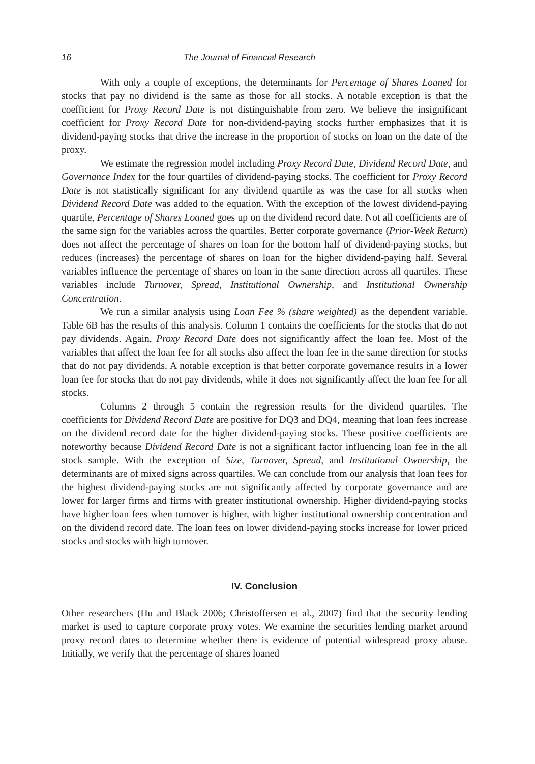16 The Journal of Financial Research
With only a couple of exceptions, the determinants for Percentage of Shares Loaned for stocks that pay no dividend is the same as those for all stocks. A notable exception is that the coefficient for Proxy Record Date is not distinguishable from zero. We believe the insignificant coefficient for Proxy Record Date for non-dividend-paying stocks further emphasizes that it is dividend-paying stocks that drive the increase in the proportion of stocks on loan on the date of the proxy.
We estimate the regression model including Proxy Record Date, Dividend Record Date, and Governance Index for the four quartiles of dividend-paying stocks. The coefficient for Proxy Record Date is not statistically significant for any dividend quartile as was the case for all stocks when Dividend Record Date was added to the equation. With the exception of the lowest dividend-paying quartile, Percentage of Shares Loaned goes up on the dividend record date. Not all coefficients are of the same sign for the variables across the quartiles. Better corporate governance (Prior-Week Return) does not affect the percentage of shares on loan for the bottom half of dividend-paying stocks, but reduces (increases) the percentage of shares on loan for the higher dividend-paying half. Several variables influence the percentage of shares on loan in the same direction across all quartiles. These variables include Turnover, Spread, Institutional Ownership, and Institutional Ownership Concentration.
We run a similar analysis using Loan Fee % (share weighted) as the dependent variable. Table 6B has the results of this analysis. Column 1 contains the coefficients for the stocks that do not pay dividends. Again, Proxy Record Date does not significantly affect the loan fee. Most of the variables that affect the loan fee for all stocks also affect the loan fee in the same direction for stocks that do not pay dividends. A notable exception is that better corporate governance results in a lower loan fee for stocks that do not pay dividends, while it does not significantly affect the loan fee for all stocks.
Columns 2 through 5 contain the regression results for the dividend quartiles. The coefficients for Dividend Record Date are positive for DQ3 and DQ4, meaning that loan fees increase on the dividend record date for the higher dividend-paying stocks. These positive coefficients are noteworthy because Dividend Record Date is not a significant factor influencing loan fee in the all stock sample. With the exception of Size, Turnover, Spread, and Institutional Ownership, the determinants are of mixed signs across quartiles. We can conclude from our analysis that loan fees for the highest dividend-paying stocks are not significantly affected by corporate governance and are lower for larger firms and firms with greater institutional ownership. Higher dividend-paying stocks have higher loan fees when turnover is higher, with higher institutional ownership concentration and on the dividend record date. The loan fees on lower dividend-paying stocks increase for lower priced stocks and stocks with high turnover.
IV. Conclusion
Other researchers (Hu and Black 2006; Christoffersen et al., 2007) find that the security lending market is used to capture corporate proxy votes. We examine the securities lending market around proxy record dates to determine whether there is evidence of potential widespread proxy abuse. Initially, we verify that the percentage of shares loaned